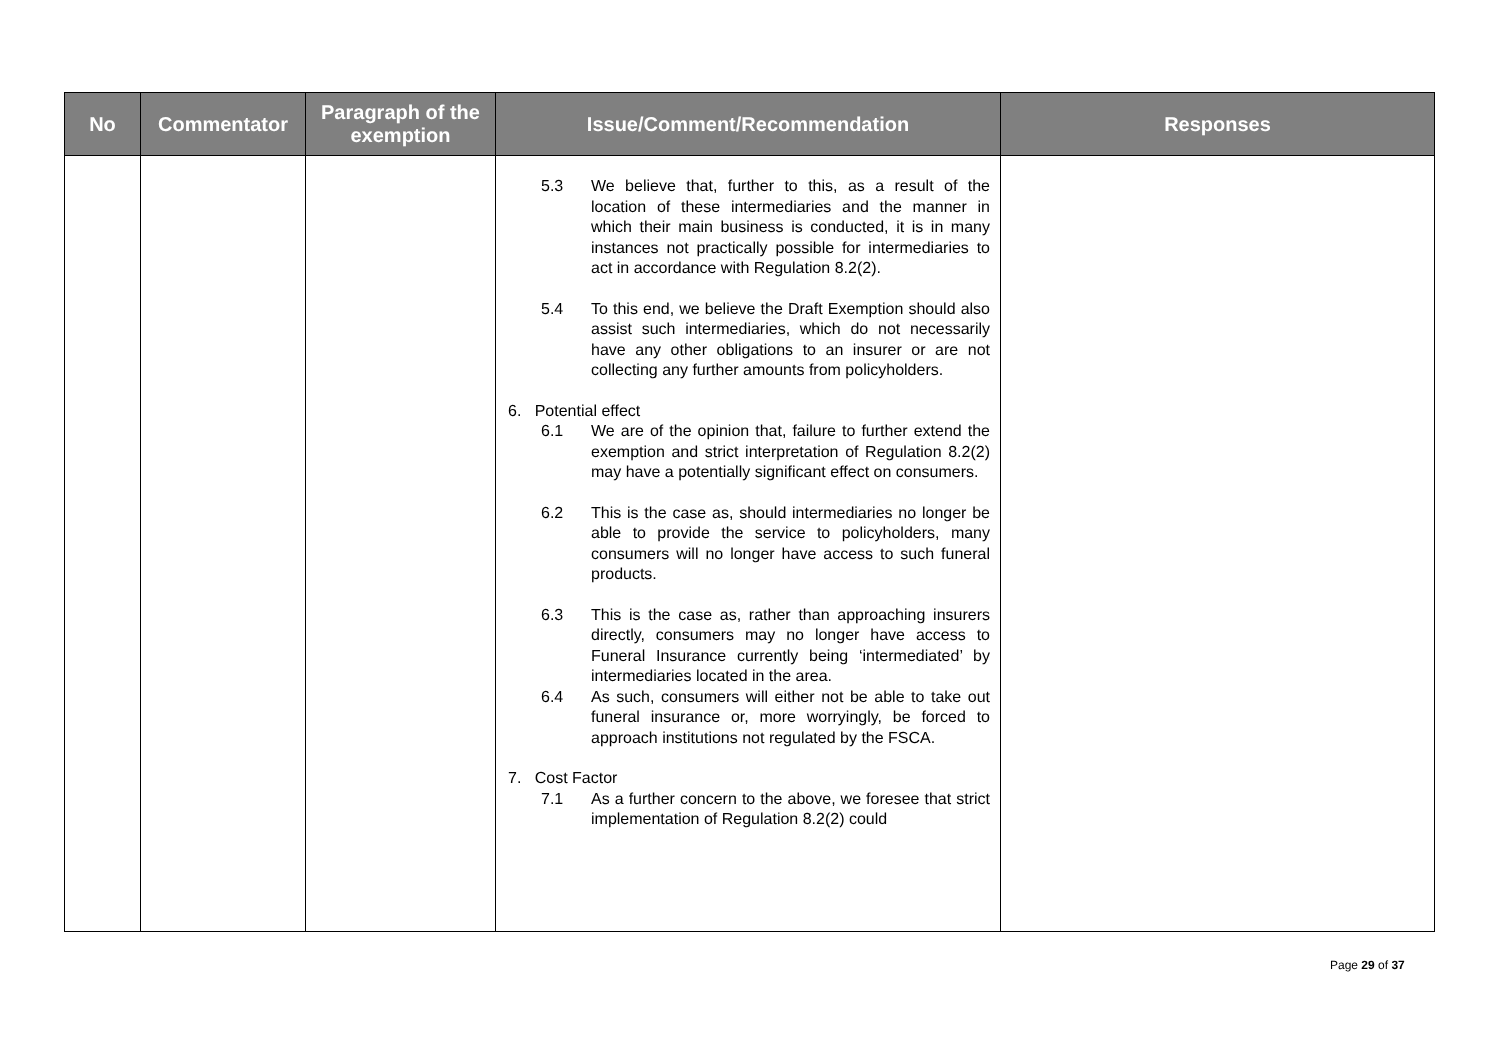| No | Commentator | Paragraph of the exemption | Issue/Comment/Recommendation | Responses |
| --- | --- | --- | --- | --- |
| | | | 5.3 We believe that, further to this, as a result of the location of these intermediaries and the manner in which their main business is conducted, it is in many instances not practically possible for intermediaries to act in accordance with Regulation 8.2(2). 5.4 To this end, we believe the Draft Exemption should also assist such intermediaries, which do not necessarily have any other obligations to an insurer or are not collecting any further amounts from policyholders. 6. Potential effect 6.1 We are of the opinion that, failure to further extend the exemption and strict interpretation of Regulation 8.2(2) may have a potentially significant effect on consumers. 6.2 This is the case as, should intermediaries no longer be able to provide the service to policyholders, many consumers will no longer have access to such funeral products. 6.3 This is the case as, rather than approaching insurers directly, consumers may no longer have access to Funeral Insurance currently being ‘intermediated’ by intermediaries located in the area. 6.4 As such, consumers will either not be able to take out funeral insurance or, more worryingly, be forced to approach institutions not regulated by the FSCA. 7. Cost Factor 7.1 As a further concern to the above, we foresee that strict implementation of Regulation 8.2(2) could | |
Page 29 of 37